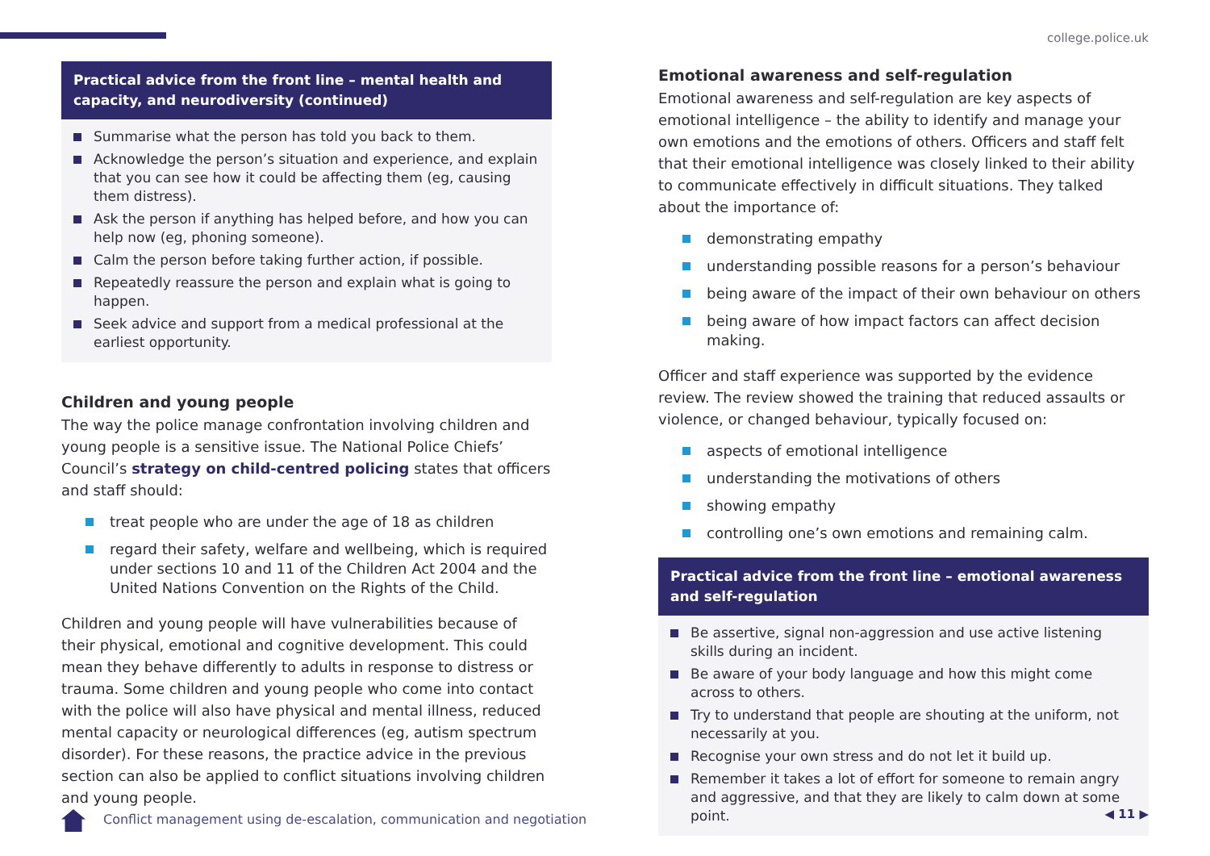college.police.uk
Practical advice from the front line – mental health and capacity, and neurodiversity (continued)
Summarise what the person has told you back to them.
Acknowledge the person’s situation and experience, and explain that you can see how it could be affecting them (eg, causing them distress).
Ask the person if anything has helped before, and how you can help now (eg, phoning someone).
Calm the person before taking further action, if possible.
Repeatedly reassure the person and explain what is going to happen.
Seek advice and support from a medical professional at the earliest opportunity.
Children and young people
The way the police manage confrontation involving children and young people is a sensitive issue. The National Police Chiefs’ Council’s strategy on child-centred policing states that officers and staff should:
treat people who are under the age of 18 as children
regard their safety, welfare and wellbeing, which is required under sections 10 and 11 of the Children Act 2004 and the United Nations Convention on the Rights of the Child.
Children and young people will have vulnerabilities because of their physical, emotional and cognitive development. This could mean they behave differently to adults in response to distress or trauma. Some children and young people who come into contact with the police will also have physical and mental illness, reduced mental capacity or neurological differences (eg, autism spectrum disorder). For these reasons, the practice advice in the previous section can also be applied to conflict situations involving children and young people.
Emotional awareness and self-regulation
Emotional awareness and self-regulation are key aspects of emotional intelligence – the ability to identify and manage your own emotions and the emotions of others. Officers and staff felt that their emotional intelligence was closely linked to their ability to communicate effectively in difficult situations. They talked about the importance of:
demonstrating empathy
understanding possible reasons for a person’s behaviour
being aware of the impact of their own behaviour on others
being aware of how impact factors can affect decision making.
Officer and staff experience was supported by the evidence review. The review showed the training that reduced assaults or violence, or changed behaviour, typically focused on:
aspects of emotional intelligence
understanding the motivations of others
showing empathy
controlling one’s own emotions and remaining calm.
Practical advice from the front line – emotional awareness and self-regulation
Be assertive, signal non-aggression and use active listening skills during an incident.
Be aware of your body language and how this might come across to others.
Try to understand that people are shouting at the uniform, not necessarily at you.
Recognise your own stress and do not let it build up.
Remember it takes a lot of effort for someone to remain angry and aggressive, and that they are likely to calm down at some point.
Conflict management using de-escalation, communication and negotiation
◀ 11 ▶